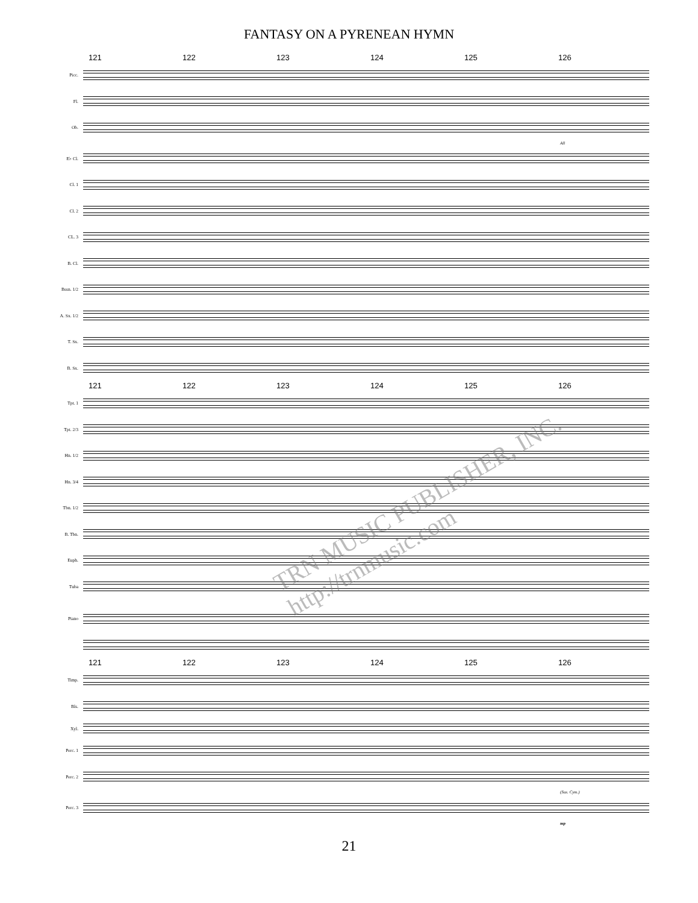FANTASY ON A PYRENEAN HYMN
121 122 123 124 125 126
Picc.
Fl.
Ob.
All
E♭ Cl.
Cl. 1
Cl. 2
CL. 3
B. Cl.
Bssn. 1/2
A. Sx. 1/2
T. Sx.
B. Sx.
121 122 123 124 125 126
Tpt. 1
Tpt. 2/3
Hn. 1/2
Hn. 3/4
Tbn. 1/2
B. Tbn.
Euph.
Tuba
Piano
121 122 123 124 125 126
Timp.
Bls.
Xyl.
Perc. 1
Perc. 2
(Sus. Cym.)
Perc. 3
mp
21
TRN MUSIC PUBLISHER, INC. http://trnmusic.com